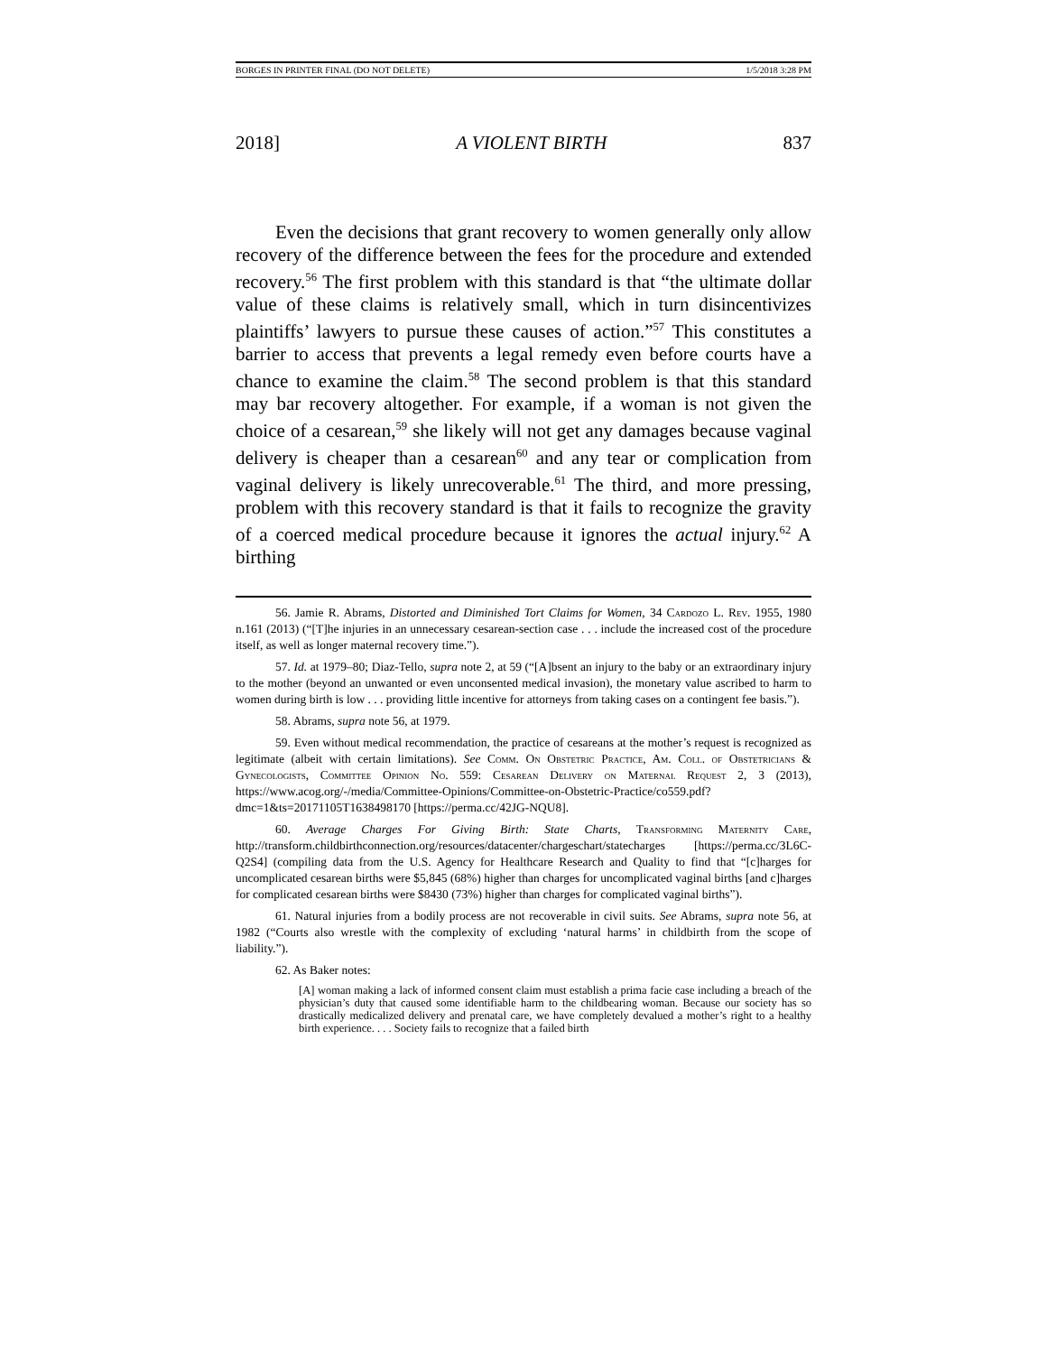BORGES IN PRINTER FINAL (DO NOT DELETE) 1/5/2018 3:28 PM
2018] A VIOLENT BIRTH 837
Even the decisions that grant recovery to women generally only allow recovery of the difference between the fees for the procedure and extended recovery.<sup>56</sup> The first problem with this standard is that “the ultimate dollar value of these claims is relatively small, which in turn disincentivizes plaintiffs’ lawyers to pursue these causes of action.”<sup>57</sup> This constitutes a barrier to access that prevents a legal remedy even before courts have a chance to examine the claim.<sup>58</sup> The second problem is that this standard may bar recovery altogether. For example, if a woman is not given the choice of a cesarean,<sup>59</sup> she likely will not get any damages because vaginal delivery is cheaper than a cesarean<sup>60</sup> and any tear or complication from vaginal delivery is likely unrecoverable.<sup>61</sup> The third, and more pressing, problem with this recovery standard is that it fails to recognize the gravity of a coerced medical procedure because it ignores the actual injury.<sup>62</sup> A birthing
56. Jamie R. Abrams, Distorted and Diminished Tort Claims for Women, 34 Cardozo L. Rev. 1955, 1980 n.161 (2013) (“[T]he injuries in an unnecessary cesarean-section case . . . include the increased cost of the procedure itself, as well as longer maternal recovery time.”).
57. Id. at 1979–80; Diaz-Tello, supra note 2, at 59 (“[A]bsent an injury to the baby or an extraordinary injury to the mother (beyond an unwanted or even unconsented medical invasion), the monetary value ascribed to harm to women during birth is low . . . providing little incentive for attorneys from taking cases on a contingent fee basis.”).
58. Abrams, supra note 56, at 1979.
59. Even without medical recommendation, the practice of cesareans at the mother’s request is recognized as legitimate (albeit with certain limitations). See Comm. On Obstetric Practice, Am. Coll. of Obstetricians & Gynecologists, Committee Opinion No. 559: Cesarean Delivery on Maternal Request 2, 3 (2013), https://www.acog.org/-/media/Committee-Opinions/Committee-on-Obstetric-Practice/co559.pdf?dmc=1&ts=20171105T1638498170 [https://perma.cc/42JG-NQU8].
60. Average Charges For Giving Birth: State Charts, Transforming Maternity Care, http://transform.childbirthconnection.org/resources/datacenter/chargeschart/statecharges [https://perma.cc/3L6C-Q2S4] (compiling data from the U.S. Agency for Healthcare Research and Quality to find that “[c]harges for uncomplicated cesarean births were $5,845 (68%) higher than charges for uncomplicated vaginal births [and c]harges for complicated cesarean births were $8430 (73%) higher than charges for complicated vaginal births”).
61. Natural injuries from a bodily process are not recoverable in civil suits. See Abrams, supra note 56, at 1982 (“Courts also wrestle with the complexity of excluding ‘natural harms’ in childbirth from the scope of liability.”).
62. As Baker notes:
[A] woman making a lack of informed consent claim must establish a prima facie case including a breach of the physician’s duty that caused some identifiable harm to the childbearing woman. Because our society has so drastically medicalized delivery and prenatal care, we have completely devalued a mother’s right to a healthy birth experience. . . . Society fails to recognize that a failed birth